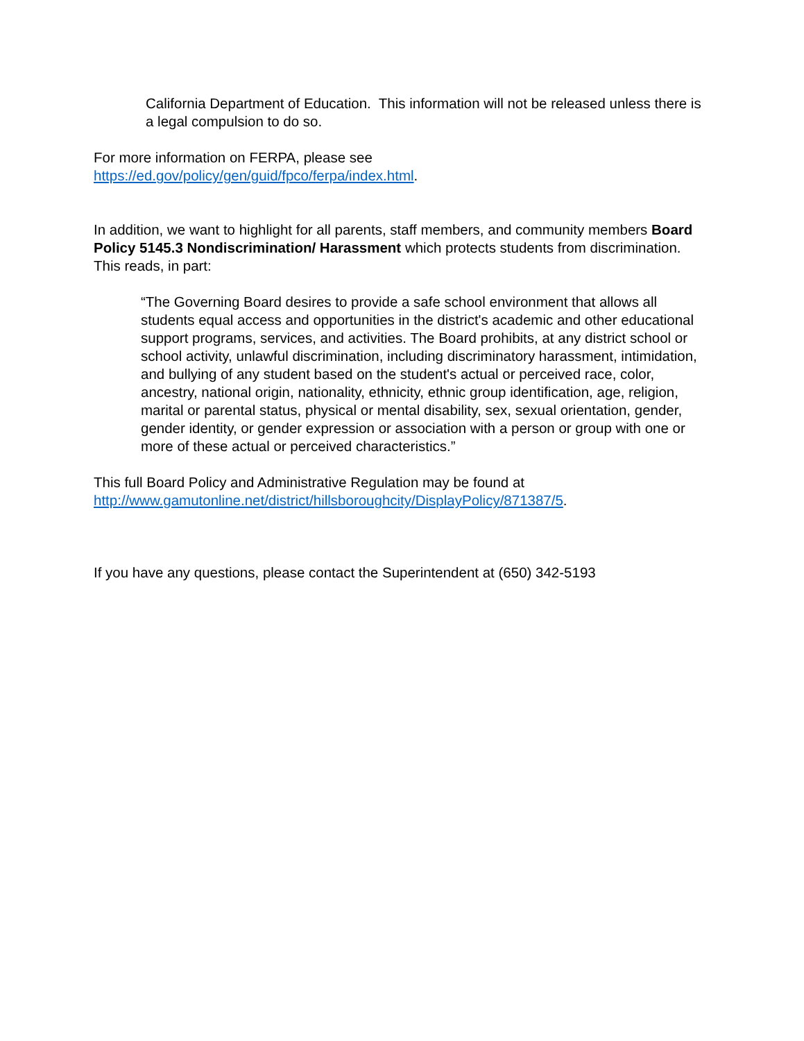California Department of Education. This information will not be released unless there is a legal compulsion to do so.
For more information on FERPA, please see
https://ed.gov/policy/gen/guid/fpco/ferpa/index.html.
In addition, we want to highlight for all parents, staff members, and community members Board Policy 5145.3 Nondiscrimination/ Harassment which protects students from discrimination. This reads, in part:
“The Governing Board desires to provide a safe school environment that allows all students equal access and opportunities in the district's academic and other educational support programs, services, and activities. The Board prohibits, at any district school or school activity, unlawful discrimination, including discriminatory harassment, intimidation, and bullying of any student based on the student's actual or perceived race, color, ancestry, national origin, nationality, ethnicity, ethnic group identification, age, religion, marital or parental status, physical or mental disability, sex, sexual orientation, gender, gender identity, or gender expression or association with a person or group with one or more of these actual or perceived characteristics.”
This full Board Policy and Administrative Regulation may be found at
http://www.gamutonline.net/district/hillsboroughcity/DisplayPolicy/871387/5.
If you have any questions, please contact the Superintendent at (650) 342-5193